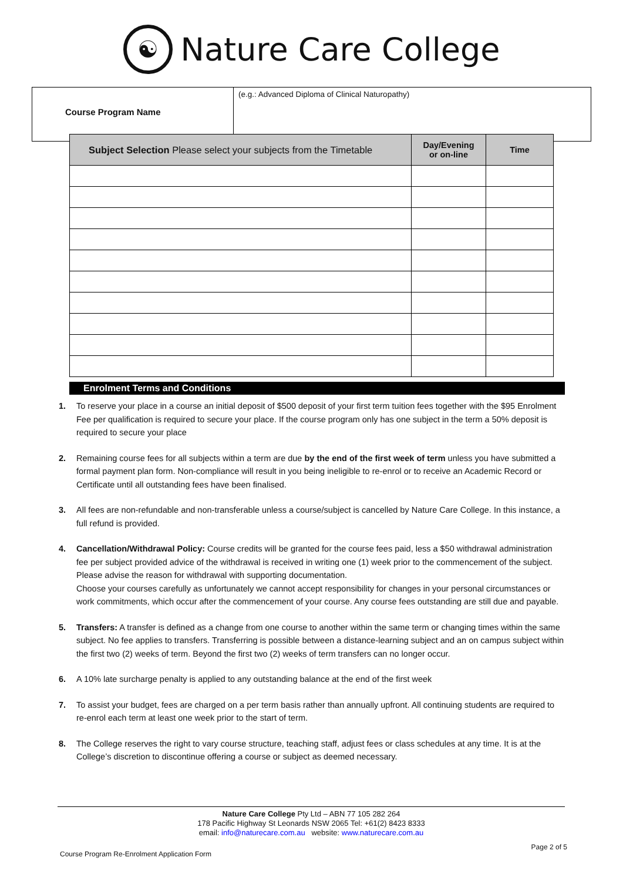☯
Nature Care College
| Course Program Name | (e.g.: Advanced Diploma of Clinical Naturopathy) |
| Subject Selection Please select your subjects from the Timetable | Day/Evening or on-line | Time |
| --- | --- | --- |
Enrolment Terms and Conditions
1. To reserve your place in a course an initial deposit of $500 deposit of your first term tuition fees together with the $95 Enrolment Fee per qualification is required to secure your place. If the course program only has one subject in the term a 50% deposit is required to secure your place
2. Remaining course fees for all subjects within a term are due by the end of the first week of term unless you have submitted a formal payment plan form. Non-compliance will result in you being ineligible to re-enrol or to receive an Academic Record or Certificate until all outstanding fees have been finalised.
3. All fees are non-refundable and non-transferable unless a course/subject is cancelled by Nature Care College. In this instance, a full refund is provided.
4. Cancellation/Withdrawal Policy: Course credits will be granted for the course fees paid, less a $50 withdrawal administration fee per subject provided advice of the withdrawal is received in writing one (1) week prior to the commencement of the subject. Please advise the reason for withdrawal with supporting documentation.
Choose your courses carefully as unfortunately we cannot accept responsibility for changes in your personal circumstances or work commitments, which occur after the commencement of your course. Any course fees outstanding are still due and payable.
5. Transfers: A transfer is defined as a change from one course to another within the same term or changing times within the same subject. No fee applies to transfers. Transferring is possible between a distance-learning subject and an on campus subject within the first two (2) weeks of term. Beyond the first two (2) weeks of term transfers can no longer occur.
6. A 10% late surcharge penalty is applied to any outstanding balance at the end of the first week
7. To assist your budget, fees are charged on a per term basis rather than annually upfront. All continuing students are required to re-enrol each term at least one week prior to the start of term.
8. The College reserves the right to vary course structure, teaching staff, adjust fees or class schedules at any time. It is at the College’s discretion to discontinue offering a course or subject as deemed necessary.
Nature Care College Pty Ltd – ABN 77 105 282 264
178 Pacific Highway St Leonards NSW 2065 Tel: +61(2) 8423 8333
email: info@naturecare.com.au website: www.naturecare.com.au
Page 2 of 5
Course Program Re-Enrolment Application Form